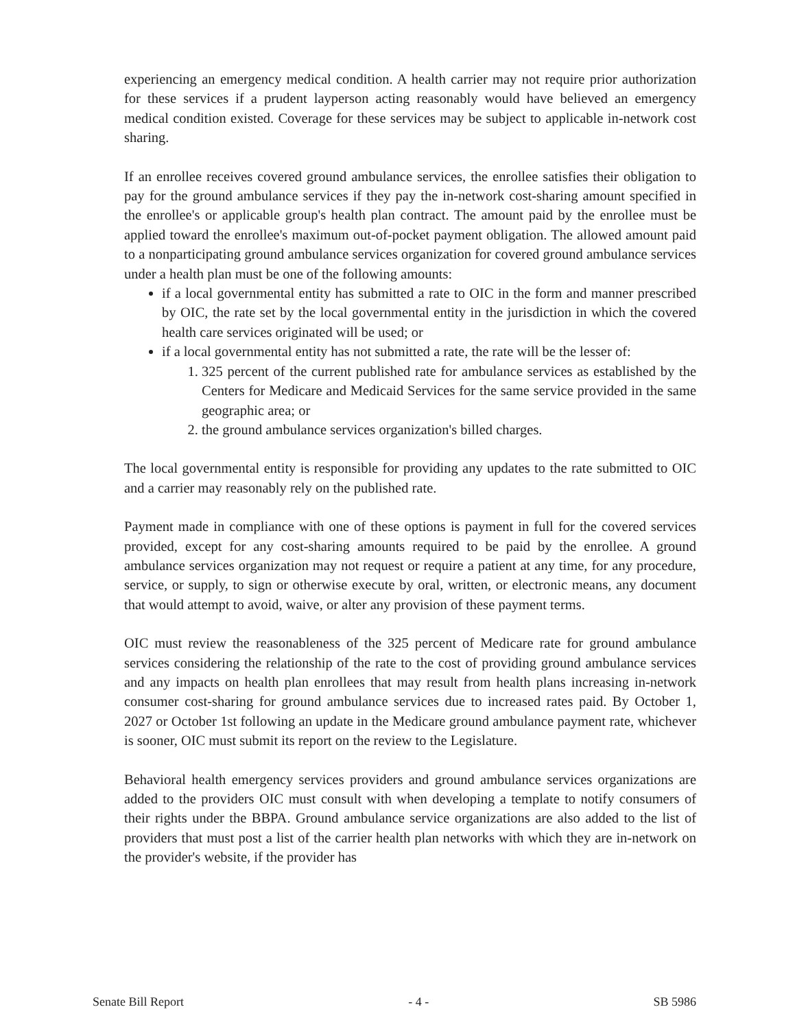experiencing an emergency medical condition. A health carrier may not require prior authorization for these services if a prudent layperson acting reasonably would have believed an emergency medical condition existed. Coverage for these services may be subject to applicable in-network cost sharing.
If an enrollee receives covered ground ambulance services, the enrollee satisfies their obligation to pay for the ground ambulance services if they pay the in-network cost-sharing amount specified in the enrollee's or applicable group's health plan contract. The amount paid by the enrollee must be applied toward the enrollee's maximum out-of-pocket payment obligation. The allowed amount paid to a nonparticipating ground ambulance services organization for covered ground ambulance services under a health plan must be one of the following amounts:
if a local governmental entity has submitted a rate to OIC in the form and manner prescribed by OIC, the rate set by the local governmental entity in the jurisdiction in which the covered health care services originated will be used; or
if a local governmental entity has not submitted a rate, the rate will be the lesser of:
1. 325 percent of the current published rate for ambulance services as established by the Centers for Medicare and Medicaid Services for the same service provided in the same geographic area; or
2. the ground ambulance services organization's billed charges.
The local governmental entity is responsible for providing any updates to the rate submitted to OIC and a carrier may reasonably rely on the published rate.
Payment made in compliance with one of these options is payment in full for the covered services provided, except for any cost-sharing amounts required to be paid by the enrollee. A ground ambulance services organization may not request or require a patient at any time, for any procedure, service, or supply, to sign or otherwise execute by oral, written, or electronic means, any document that would attempt to avoid, waive, or alter any provision of these payment terms.
OIC must review the reasonableness of the 325 percent of Medicare rate for ground ambulance services considering the relationship of the rate to the cost of providing ground ambulance services and any impacts on health plan enrollees that may result from health plans increasing in-network consumer cost-sharing for ground ambulance services due to increased rates paid. By October 1, 2027 or October 1st following an update in the Medicare ground ambulance payment rate, whichever is sooner, OIC must submit its report on the review to the Legislature.
Behavioral health emergency services providers and ground ambulance services organizations are added to the providers OIC must consult with when developing a template to notify consumers of their rights under the BBPA. Ground ambulance service organizations are also added to the list of providers that must post a list of the carrier health plan networks with which they are in-network on the provider's website, if the provider has
Senate Bill Report - 4 - SB 5986